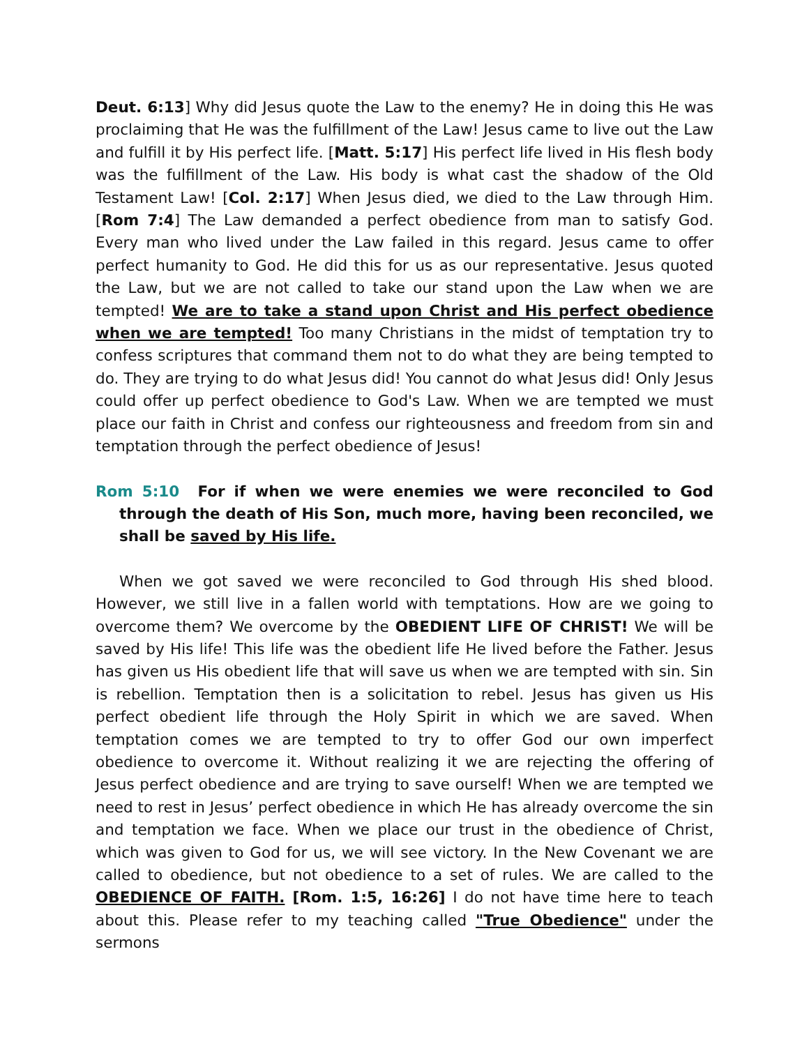Deut. 6:13] Why did Jesus quote the Law to the enemy? He in doing this He was proclaiming that He was the fulfillment of the Law! Jesus came to live out the Law and fulfill it by His perfect life. [Matt. 5:17] His perfect life lived in His flesh body was the fulfillment of the Law. His body is what cast the shadow of the Old Testament Law! [Col. 2:17] When Jesus died, we died to the Law through Him. [Rom 7:4] The Law demanded a perfect obedience from man to satisfy God. Every man who lived under the Law failed in this regard. Jesus came to offer perfect humanity to God. He did this for us as our representative. Jesus quoted the Law, but we are not called to take our stand upon the Law when we are tempted! We are to take a stand upon Christ and His perfect obedience when we are tempted! Too many Christians in the midst of temptation try to confess scriptures that command them not to do what they are being tempted to do. They are trying to do what Jesus did! You cannot do what Jesus did! Only Jesus could offer up perfect obedience to God's Law. When we are tempted we must place our faith in Christ and confess our righteousness and freedom from sin and temptation through the perfect obedience of Jesus!
Rom 5:10 For if when we were enemies we were reconciled to God through the death of His Son, much more, having been reconciled, we shall be saved by His life.
When we got saved we were reconciled to God through His shed blood. However, we still live in a fallen world with temptations. How are we going to overcome them? We overcome by the OBEDIENT LIFE OF CHRIST! We will be saved by His life! This life was the obedient life He lived before the Father. Jesus has given us His obedient life that will save us when we are tempted with sin. Sin is rebellion. Temptation then is a solicitation to rebel. Jesus has given us His perfect obedient life through the Holy Spirit in which we are saved. When temptation comes we are tempted to try to offer God our own imperfect obedience to overcome it. Without realizing it we are rejecting the offering of Jesus perfect obedience and are trying to save ourself! When we are tempted we need to rest in Jesus’ perfect obedience in which He has already overcome the sin and temptation we face. When we place our trust in the obedience of Christ, which was given to God for us, we will see victory. In the New Covenant we are called to obedience, but not obedience to a set of rules. We are called to the OBEDIENCE OF FAITH. [Rom. 1:5, 16:26] I do not have time here to teach about this. Please refer to my teaching called "True Obedience" under the sermons